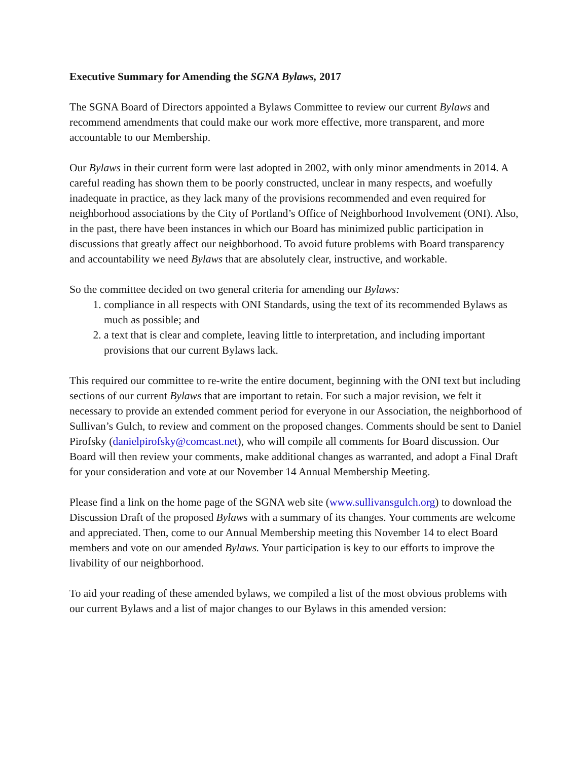Executive Summary for Amending the SGNA Bylaws, 2017
The SGNA Board of Directors appointed a Bylaws Committee to review our current Bylaws and recommend amendments that could make our work more effective, more transparent, and more accountable to our Membership.
Our Bylaws in their current form were last adopted in 2002, with only minor amendments in 2014. A careful reading has shown them to be poorly constructed, unclear in many respects, and woefully inadequate in practice, as they lack many of the provisions recommended and even required for neighborhood associations by the City of Portland’s Office of Neighborhood Involvement (ONI). Also, in the past, there have been instances in which our Board has minimized public participation in discussions that greatly affect our neighborhood. To avoid future problems with Board transparency and accountability we need Bylaws that are absolutely clear, instructive, and workable.
So the committee decided on two general criteria for amending our Bylaws:
1. compliance in all respects with ONI Standards, using the text of its recommended Bylaws as much as possible; and
2. a text that is clear and complete, leaving little to interpretation, and including important provisions that our current Bylaws lack.
This required our committee to re-write the entire document, beginning with the ONI text but including sections of our current Bylaws that are important to retain. For such a major revision, we felt it necessary to provide an extended comment period for everyone in our Association, the neighborhood of Sullivan’s Gulch, to review and comment on the proposed changes. Comments should be sent to Daniel Pirofsky (danielpirofsky@comcast.net), who will compile all comments for Board discussion. Our Board will then review your comments, make additional changes as warranted, and adopt a Final Draft for your consideration and vote at our November 14 Annual Membership Meeting.
Please find a link on the home page of the SGNA web site (www.sullivansgulch.org) to download the Discussion Draft of the proposed Bylaws with a summary of its changes. Your comments are welcome and appreciated. Then, come to our Annual Membership meeting this November 14 to elect Board members and vote on our amended Bylaws. Your participation is key to our efforts to improve the livability of our neighborhood.
To aid your reading of these amended bylaws, we compiled a list of the most obvious problems with our current Bylaws and a list of major changes to our Bylaws in this amended version: